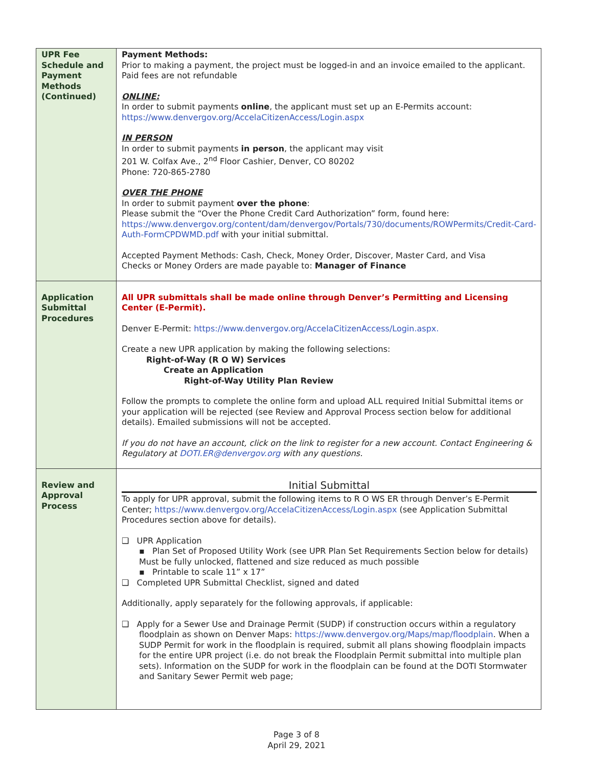| UPR Fee Schedule and Payment Methods (Continued) | Payment Methods: Prior to making a payment, the project must be logged-in and an invoice emailed to the applicant. Paid fees are not refundable ONLINE: In order to submit payments online , the applicant must set up an E-Permits account: https://www.denvergov.org/AccelaCitizenAccess/Login.aspx IN PERSON In order to submit payments in person , the applicant may visit 201 W. Colfax Ave., 2<sup>nd</sup> Floor Cashier, Denver, CO 80202 Phone: 720-865-2780 OVER THE PHONE In order to submit payment over the phone : Please submit the “Over the Phone Credit Card Authorization” form, found here: https://www.denvergov.org/content/dam/denvergov/Portals/730/documents/ROWPermits/Credit-Card-Auth-FormCPDWMD.pdf with your initial submittal. Accepted Payment Methods: Cash, Check, Money Order, Discover, Master Card, and Visa Checks or Money Orders are made payable to: Manager of Finance |
| Application Submittal Procedures | All UPR submittals shall be made online through Denver’s Permitting and Licensing Center (E-Permit). Denver E-Permit: https://www.denvergov.org/AccelaCitizenAccess/Login.aspx. Create a new UPR application by making the following selections: Right-of-Way (R O W) Services Create an Application Right-of-Way Utility Plan Review Follow the prompts to complete the online form and upload ALL required Initial Submittal items or your application will be rejected (see Review and Approval Process section below for additional details). Emailed submissions will not be accepted. If you do not have an account, click on the link to register for a new account. Contact Engineering & Regulatory at DOTI.ER@denvergov.org with any questions. |
| Review and Approval Process | Initial Submittal To apply for UPR approval, submit the following items to R O WS ER through Denver’s E-Permit Center; https://www.denvergov.org/AccelaCitizenAccess/Login.aspx (see Application Submittal Procedures section above for details). ❑ UPR Application ▪ Plan Set of Proposed Utility Work (see UPR Plan Set Requirements Section below for details) Must be fully unlocked, flattened and size reduced as much possible ▪ Printable to scale 11” x 17” ❑ Completed UPR Submittal Checklist, signed and dated Additionally, apply separately for the following approvals, if applicable: ❑ Apply for a Sewer Use and Drainage Permit (SUDP) if construction occurs within a regulatory floodplain as shown on Denver Maps: https://www.denvergov.org/Maps/map/floodplain . When a SUDP Permit for work in the floodplain is required, submit all plans showing floodplain impacts for the entire UPR project (i.e. do not break the Floodplain Permit submittal into multiple plan sets). Information on the SUDP for work in the floodplain can be found at the DOTI Stormwater and Sanitary Sewer Permit web page; |
Page 3 of 8
April 29, 2021